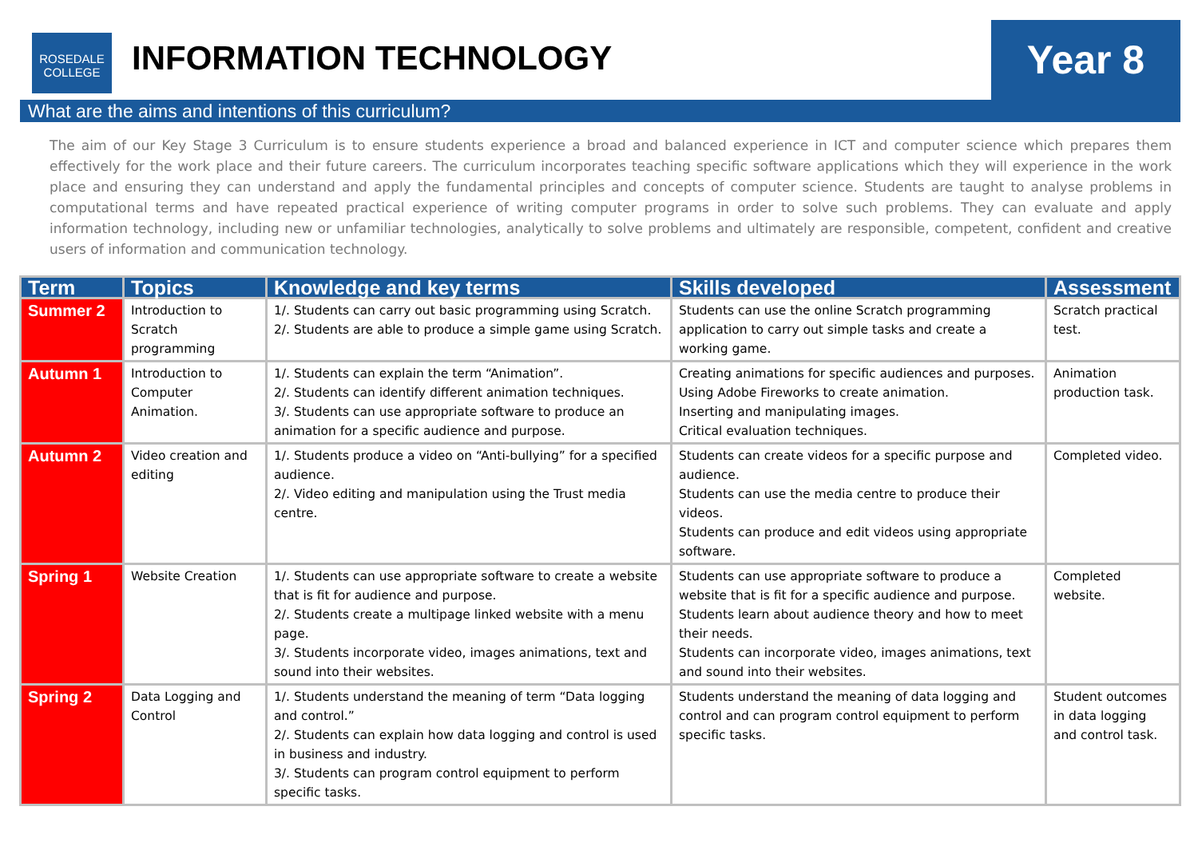ROSEDALE
COLLEGE
INFORMATION TECHNOLOGY
Year 8
What are the aims and intentions of this curriculum?
The aim of our Key Stage 3 Curriculum is to ensure students experience a broad and balanced experience in ICT and computer science which prepares them effectively for the work place and their future careers. The curriculum incorporates teaching specific software applications which they will experience in the work place and ensuring they can understand and apply the fundamental principles and concepts of computer science. Students are taught to analyse problems in computational terms and have repeated practical experience of writing computer programs in order to solve such problems. They can evaluate and apply information technology, including new or unfamiliar technologies, analytically to solve problems and ultimately are responsible, competent, confident and creative users of information and communication technology.
| Term | Topics | Knowledge and key terms | Skills developed | Assessment |
| --- | --- | --- | --- | --- |
| Summer 2 | Introduction to Scratch programming | 1/. Students can carry out basic programming using Scratch. 2/. Students are able to produce a simple game using Scratch. | Students can use the online Scratch programming application to carry out simple tasks and create a working game. | Scratch practical test. |
| Autumn 1 | Introduction to Computer Animation. | 1/. Students can explain the term “Animation”. 2/. Students can identify different animation techniques. 3/. Students can use appropriate software to produce an animation for a specific audience and purpose. | Creating animations for specific audiences and purposes. Using Adobe Fireworks to create animation. Inserting and manipulating images. Critical evaluation techniques. | Animation production task. |
| Autumn 2 | Video creation and editing | 1/. Students produce a video on “Anti-bullying” for a specified audience. 2/. Video editing and manipulation using the Trust media centre. | Students can create videos for a specific purpose and audience. Students can use the media centre to produce their videos. Students can produce and edit videos using appropriate software. | Completed video. |
| Spring 1 | Website Creation | 1/. Students can use appropriate software to create a website that is fit for audience and purpose. 2/. Students create a multipage linked website with a menu page. 3/. Students incorporate video, images animations, text and sound into their websites. | Students can use appropriate software to produce a website that is fit for a specific audience and purpose. Students learn about audience theory and how to meet their needs. Students can incorporate video, images animations, text and sound into their websites. | Completed website. |
| Spring 2 | Data Logging and Control | 1/. Students understand the meaning of term “Data logging and control.” 2/. Students can explain how data logging and control is used in business and industry. 3/. Students can program control equipment to perform specific tasks. | Students understand the meaning of data logging and control and can program control equipment to perform specific tasks. | Student outcomes in data logging and control task. |